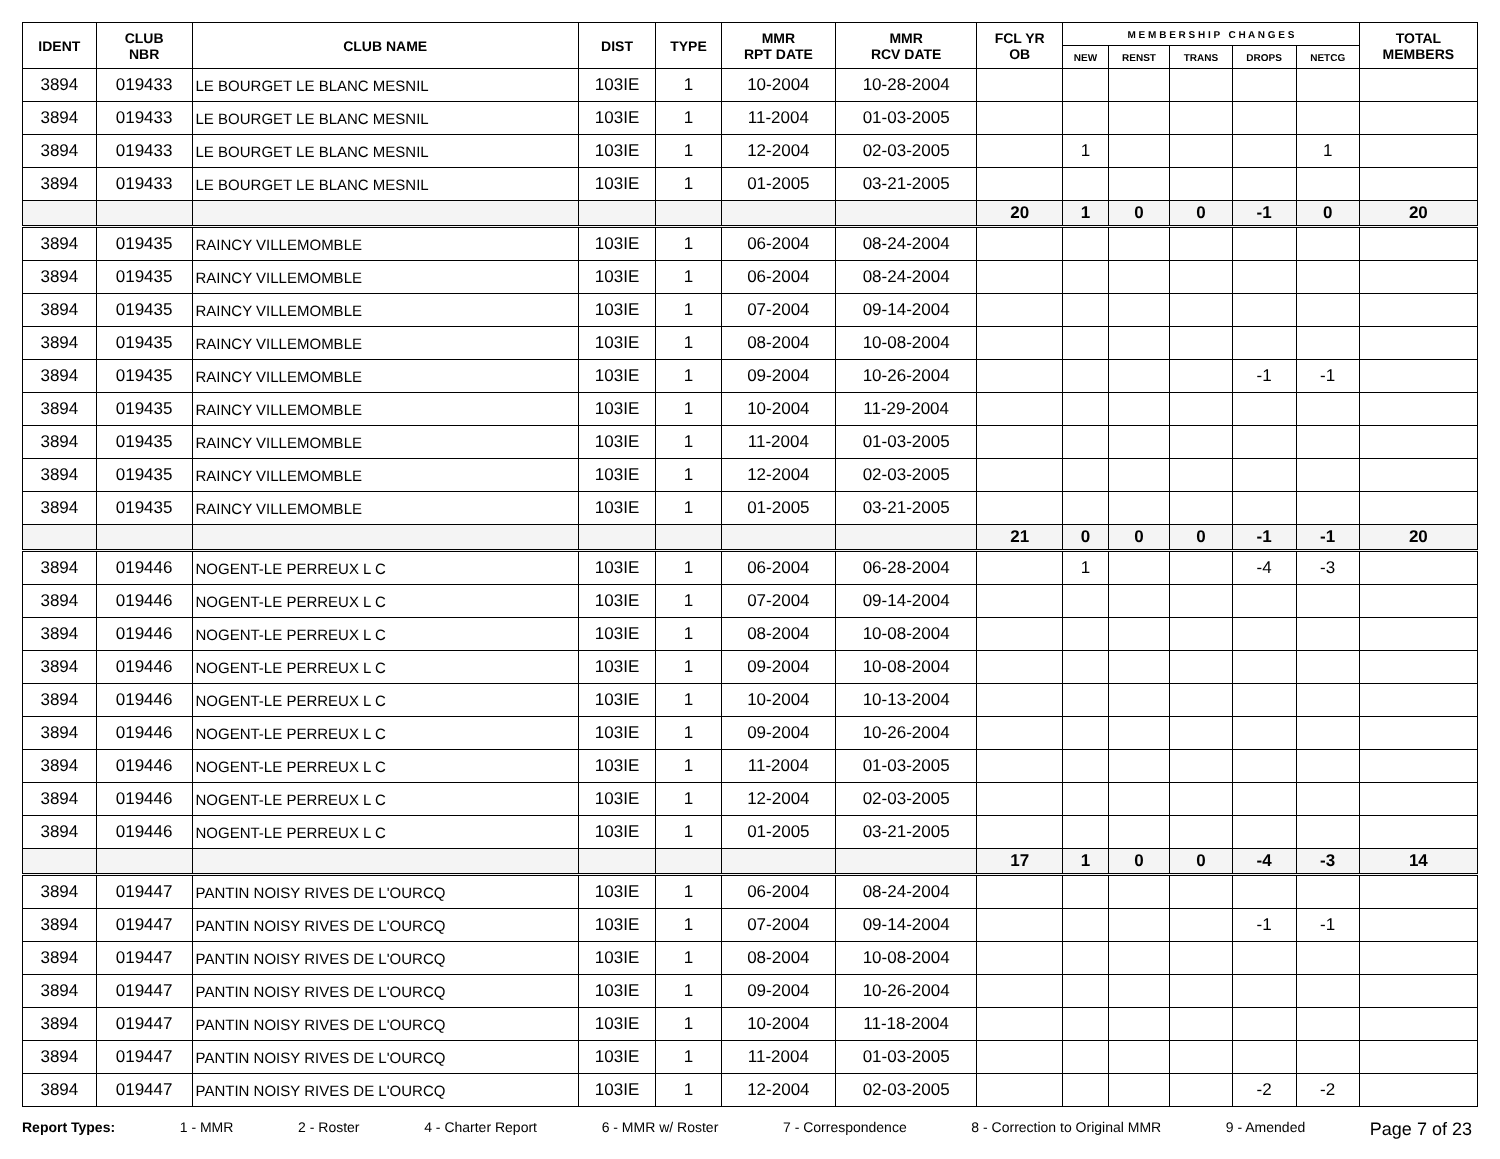| IDENT | CLUB NBR | CLUB NAME | DIST | TYPE | MMR RPT DATE | MMR RCV DATE | FCL YR OB | M E M B E R S H I P C H A N G E S | | | | | TOTAL MEMBERS |
| --- | --- | --- | --- | --- | --- | --- | --- | --- | --- | --- | --- | --- | --- |
| | | | | | | | | NEW | RENST | TRANS | DROPS | NETCG | |
| 3894 | 019433 | LE BOURGET LE BLANC MESNIL | 103IE | 1 | 10-2004 | 10-28-2004 | | | | | | | |
| 3894 | 019433 | LE BOURGET LE BLANC MESNIL | 103IE | 1 | 11-2004 | 01-03-2005 | | | | | | | |
| 3894 | 019433 | LE BOURGET LE BLANC MESNIL | 103IE | 1 | 12-2004 | 02-03-2005 | | 1 | | | | 1 | |
| 3894 | 019433 | LE BOURGET LE BLANC MESNIL | 103IE | 1 | 01-2005 | 03-21-2005 | | | | | | | |
| | | | | | | | 20 | 1 | 0 | 0 | -1 | 0 | 20 |
| 3894 | 019435 | RAINCY VILLEMOMBLE | 103IE | 1 | 06-2004 | 08-24-2004 | | | | | | | |
| 3894 | 019435 | RAINCY VILLEMOMBLE | 103IE | 1 | 06-2004 | 08-24-2004 | | | | | | | |
| 3894 | 019435 | RAINCY VILLEMOMBLE | 103IE | 1 | 07-2004 | 09-14-2004 | | | | | | | |
| 3894 | 019435 | RAINCY VILLEMOMBLE | 103IE | 1 | 08-2004 | 10-08-2004 | | | | | | | |
| 3894 | 019435 | RAINCY VILLEMOMBLE | 103IE | 1 | 09-2004 | 10-26-2004 | | | | | -1 | -1 | |
| 3894 | 019435 | RAINCY VILLEMOMBLE | 103IE | 1 | 10-2004 | 11-29-2004 | | | | | | | |
| 3894 | 019435 | RAINCY VILLEMOMBLE | 103IE | 1 | 11-2004 | 01-03-2005 | | | | | | | |
| 3894 | 019435 | RAINCY VILLEMOMBLE | 103IE | 1 | 12-2004 | 02-03-2005 | | | | | | | |
| 3894 | 019435 | RAINCY VILLEMOMBLE | 103IE | 1 | 01-2005 | 03-21-2005 | | | | | | | |
| | | | | | | | 21 | 0 | 0 | 0 | -1 | -1 | 20 |
| 3894 | 019446 | NOGENT-LE PERREUX L C | 103IE | 1 | 06-2004 | 06-28-2004 | | 1 | | | -4 | -3 | |
| 3894 | 019446 | NOGENT-LE PERREUX L C | 103IE | 1 | 07-2004 | 09-14-2004 | | | | | | | |
| 3894 | 019446 | NOGENT-LE PERREUX L C | 103IE | 1 | 08-2004 | 10-08-2004 | | | | | | | |
| 3894 | 019446 | NOGENT-LE PERREUX L C | 103IE | 1 | 09-2004 | 10-08-2004 | | | | | | | |
| 3894 | 019446 | NOGENT-LE PERREUX L C | 103IE | 1 | 10-2004 | 10-13-2004 | | | | | | | |
| 3894 | 019446 | NOGENT-LE PERREUX L C | 103IE | 1 | 09-2004 | 10-26-2004 | | | | | | | |
| 3894 | 019446 | NOGENT-LE PERREUX L C | 103IE | 1 | 11-2004 | 01-03-2005 | | | | | | | |
| 3894 | 019446 | NOGENT-LE PERREUX L C | 103IE | 1 | 12-2004 | 02-03-2005 | | | | | | | |
| 3894 | 019446 | NOGENT-LE PERREUX L C | 103IE | 1 | 01-2005 | 03-21-2005 | | | | | | | |
| | | | | | | | 17 | 1 | 0 | 0 | -4 | -3 | 14 |
| 3894 | 019447 | PANTIN NOISY RIVES DE L'OURCQ | 103IE | 1 | 06-2004 | 08-24-2004 | | | | | | | |
| 3894 | 019447 | PANTIN NOISY RIVES DE L'OURCQ | 103IE | 1 | 07-2004 | 09-14-2004 | | | | | -1 | -1 | |
| 3894 | 019447 | PANTIN NOISY RIVES DE L'OURCQ | 103IE | 1 | 08-2004 | 10-08-2004 | | | | | | | |
| 3894 | 019447 | PANTIN NOISY RIVES DE L'OURCQ | 103IE | 1 | 09-2004 | 10-26-2004 | | | | | | | |
| 3894 | 019447 | PANTIN NOISY RIVES DE L'OURCQ | 103IE | 1 | 10-2004 | 11-18-2004 | | | | | | | |
| 3894 | 019447 | PANTIN NOISY RIVES DE L'OURCQ | 103IE | 1 | 11-2004 | 01-03-2005 | | | | | | | |
| 3894 | 019447 | PANTIN NOISY RIVES DE L'OURCQ | 103IE | 1 | 12-2004 | 02-03-2005 | | | | | -2 | -2 | |
Report Types: 1 - MMR 2 - Roster 4 - Charter Report 6 - MMR w/ Roster 7 - Correspondence 8 - Correction to Original MMR 9 - Amended Page 7 of 23